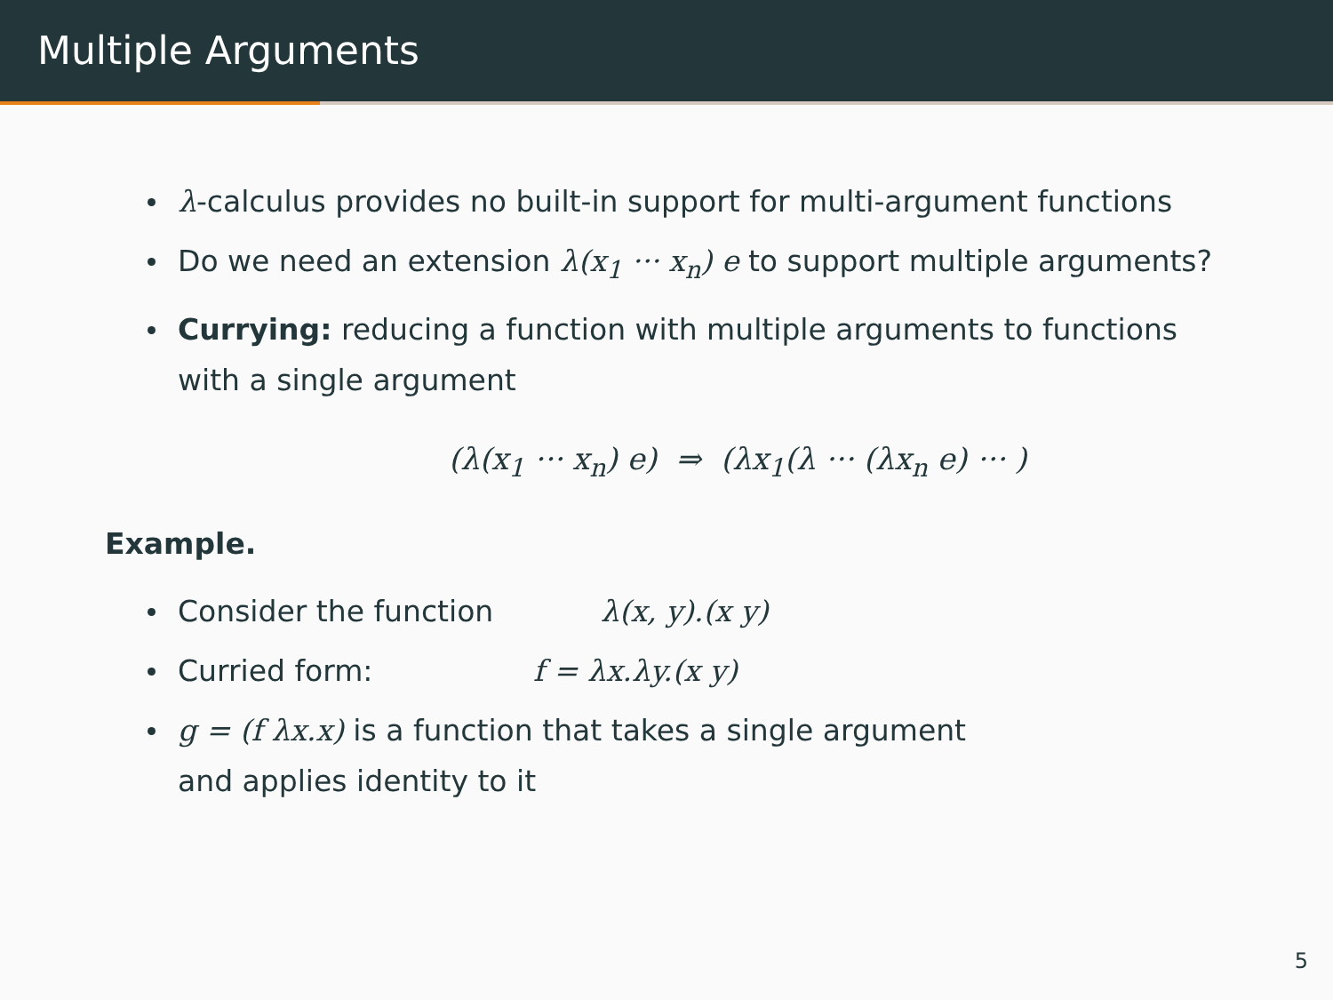Multiple Arguments
λ-calculus provides no built-in support for multi-argument functions
Do we need an extension λ(x<sub>1</sub> ··· x<sub>n</sub>) e to support multiple arguments?
Currying: reducing a function with multiple arguments to functions with a single argument
(λ(x<sub>1</sub> ··· x<sub>n</sub>) e) ⇒ (λx<sub>1</sub>(λ ··· (λx<sub>n</sub> e) ··· )
Example.
Consider the function λ(x, y).(x y)
Curried form: f = λx.λy.(x y)
g = (f λx.x) is a function that takes a single argument
and applies identity to it
5